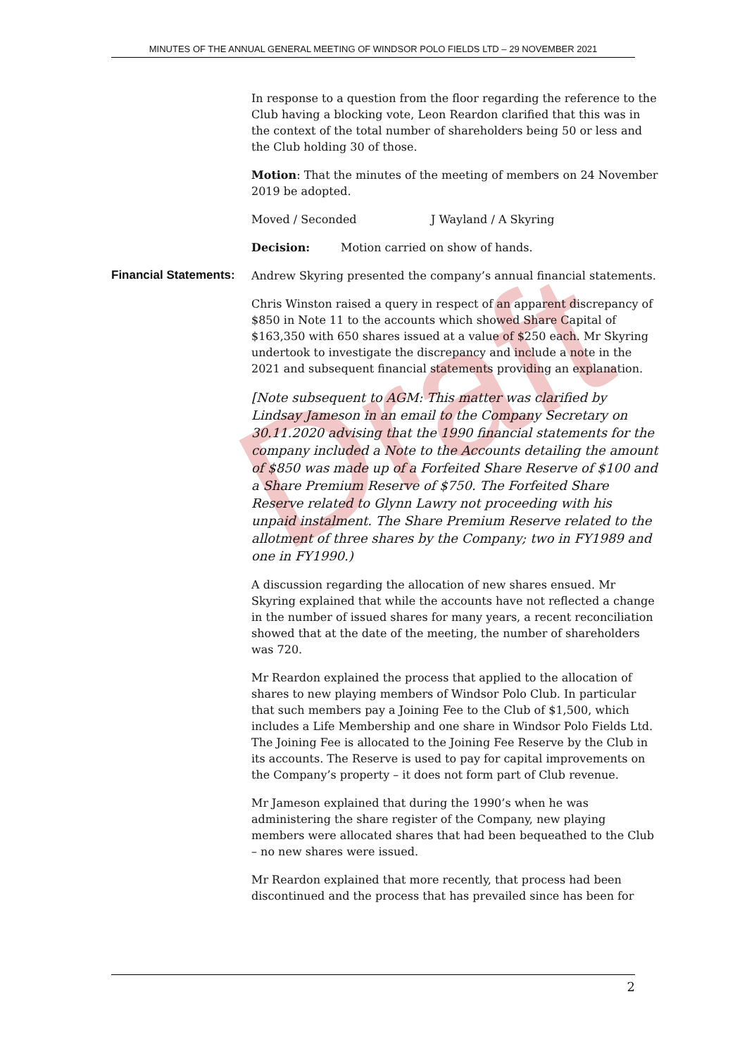MINUTES OF THE ANNUAL GENERAL MEETING OF WINDSOR POLO FIELDS LTD – 29 NOVEMBER 2021
Draft
In response to a question from the floor regarding the reference to the Club having a blocking vote, Leon Reardon clarified that this was in the context of the total number of shareholders being 50 or less and the Club holding 30 of those.
Motion: That the minutes of the meeting of members on 24 November 2019 be adopted.
Moved / Seconded J Wayland / A Skyring
Decision: Motion carried on show of hands.
Financial Statements:
Andrew Skyring presented the company’s annual financial statements.
Chris Winston raised a query in respect of an apparent discrepancy of $850 in Note 11 to the accounts which showed Share Capital of $163,350 with 650 shares issued at a value of $250 each. Mr Skyring undertook to investigate the discrepancy and include a note in the 2021 and subsequent financial statements providing an explanation.
[Note subsequent to AGM: This matter was clarified by Lindsay Jameson in an email to the Company Secretary on 30.11.2020 advising that the 1990 financial statements for the company included a Note to the Accounts detailing the amount of $850 was made up of a Forfeited Share Reserve of $100 and a Share Premium Reserve of $750. The Forfeited Share Reserve related to Glynn Lawry not proceeding with his unpaid instalment. The Share Premium Reserve related to the allotment of three shares by the Company; two in FY1989 and one in FY1990.)
A discussion regarding the allocation of new shares ensued. Mr Skyring explained that while the accounts have not reflected a change in the number of issued shares for many years, a recent reconciliation showed that at the date of the meeting, the number of shareholders was 720.
Mr Reardon explained the process that applied to the allocation of shares to new playing members of Windsor Polo Club. In particular that such members pay a Joining Fee to the Club of $1,500, which includes a Life Membership and one share in Windsor Polo Fields Ltd. The Joining Fee is allocated to the Joining Fee Reserve by the Club in its accounts. The Reserve is used to pay for capital improvements on the Company’s property – it does not form part of Club revenue.
Mr Jameson explained that during the 1990’s when he was administering the share register of the Company, new playing members were allocated shares that had been bequeathed to the Club – no new shares were issued.
Mr Reardon explained that more recently, that process had been discontinued and the process that has prevailed since has been for
2